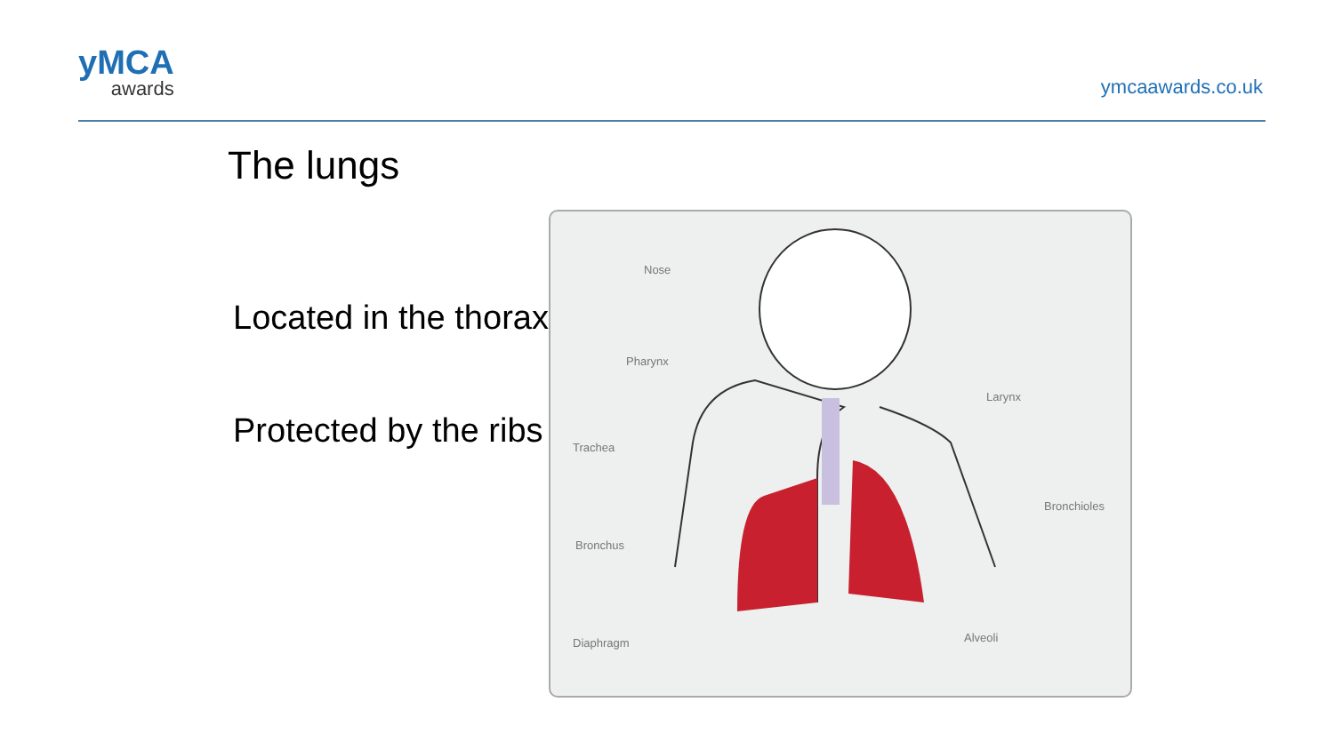yMCA
awards
ymcaawards.co.uk
The lungs
Located in the thorax
Protected by the ribs
Nose
Pharynx
Larynx
Trachea
Bronchioles
Bronchus
Diaphragm
Alveoli